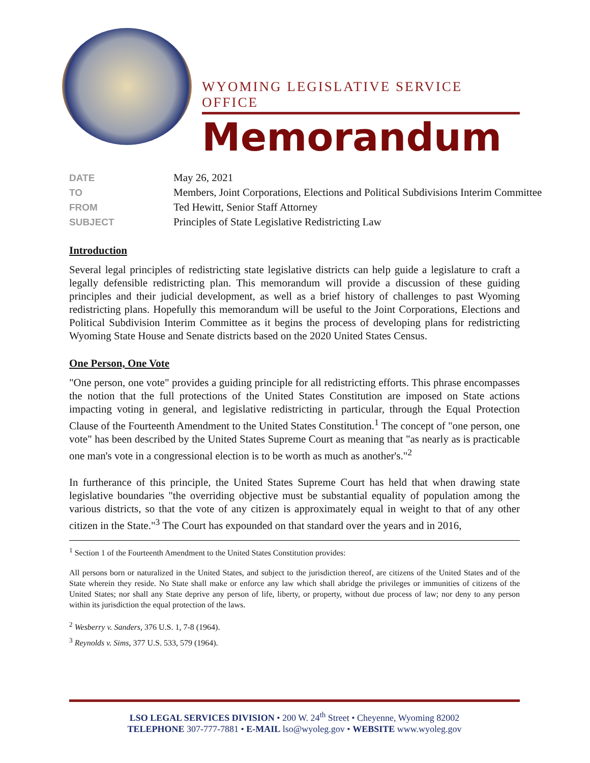WYOMING LEGISLATIVE SERVICE OFFICE
Memorandum
DATE May 26, 2021
TO Members, Joint Corporations, Elections and Political Subdivisions Interim Committee
FROM Ted Hewitt, Senior Staff Attorney
SUBJECT Principles of State Legislative Redistricting Law
Introduction
Several legal principles of redistricting state legislative districts can help guide a legislature to craft a legally defensible redistricting plan. This memorandum will provide a discussion of these guiding principles and their judicial development, as well as a brief history of challenges to past Wyoming redistricting plans. Hopefully this memorandum will be useful to the Joint Corporations, Elections and Political Subdivision Interim Committee as it begins the process of developing plans for redistricting Wyoming State House and Senate districts based on the 2020 United States Census.
One Person, One Vote
"One person, one vote" provides a guiding principle for all redistricting efforts. This phrase encompasses the notion that the full protections of the United States Constitution are imposed on State actions impacting voting in general, and legislative redistricting in particular, through the Equal Protection Clause of the Fourteenth Amendment to the United States Constitution.<sup>1</sup> The concept of "one person, one vote" has been described by the United States Supreme Court as meaning that "as nearly as is practicable one man's vote in a congressional election is to be worth as much as another's."<sup>2</sup>
In furtherance of this principle, the United States Supreme Court has held that when drawing state legislative boundaries "the overriding objective must be substantial equality of population among the various districts, so that the vote of any citizen is approximately equal in weight to that of any other citizen in the State."<sup>3</sup> The Court has expounded on that standard over the years and in 2016,
<sup>1</sup> Section 1 of the Fourteenth Amendment to the United States Constitution provides:
All persons born or naturalized in the United States, and subject to the jurisdiction thereof, are citizens of the United States and of the State wherein they reside. No State shall make or enforce any law which shall abridge the privileges or immunities of citizens of the United States; nor shall any State deprive any person of life, liberty, or property, without due process of law; nor deny to any person within its jurisdiction the equal protection of the laws.
<sup>2</sup> Wesberry v. Sanders, 376 U.S. 1, 7-8 (1964).
<sup>3</sup> Reynolds v. Sims, 377 U.S. 533, 579 (1964).
LSO LEGAL SERVICES DIVISION • 200 W. 24<sup>th</sup> Street • Cheyenne, Wyoming 82002
TELEPHONE 307-777-7881 • E-MAIL lso@wyoleg.gov • WEBSITE www.wyoleg.gov